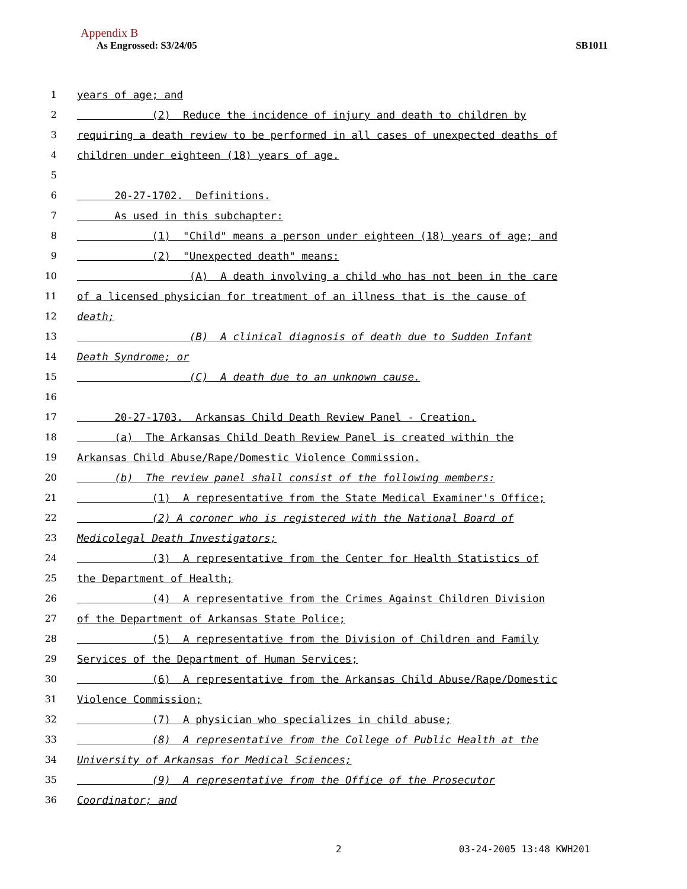Appendix B
As Engrossed: S3/24/05 SB1011
1 years of age; and
2 (2) Reduce the incidence of injury and death to children by
3 requiring a death review to be performed in all cases of unexpected deaths of
4 children under eighteen (18) years of age.
5
6 20-27-1702. Definitions.
7 As used in this subchapter:
8 (1) "Child" means a person under eighteen (18) years of age; and
9 (2) "Unexpected death" means:
10 (A) A death involving a child who has not been in the care
11 of a licensed physician for treatment of an illness that is the cause of
12 death;
13 (B) A clinical diagnosis of death due to Sudden Infant
14 Death Syndrome; or
15 (C) A death due to an unknown cause.
16
17 20-27-1703. Arkansas Child Death Review Panel - Creation.
18 (a) The Arkansas Child Death Review Panel is created within the
19 Arkansas Child Abuse/Rape/Domestic Violence Commission.
20 (b) The review panel shall consist of the following members:
21 (1) A representative from the State Medical Examiner's Office;
22 (2) A coroner who is registered with the National Board of
23 Medicolegal Death Investigators;
24 (3) A representative from the Center for Health Statistics of
25 the Department of Health;
26 (4) A representative from the Crimes Against Children Division
27 of the Department of Arkansas State Police;
28 (5) A representative from the Division of Children and Family
29 Services of the Department of Human Services;
30 (6) A representative from the Arkansas Child Abuse/Rape/Domestic
31 Violence Commission;
32 (7) A physician who specializes in child abuse;
33 (8) A representative from the College of Public Health at the
34 University of Arkansas for Medical Sciences;
35 (9) A representative from the Office of the Prosecutor
36 Coordinator; and
2 03-24-2005 13:48 KWH201